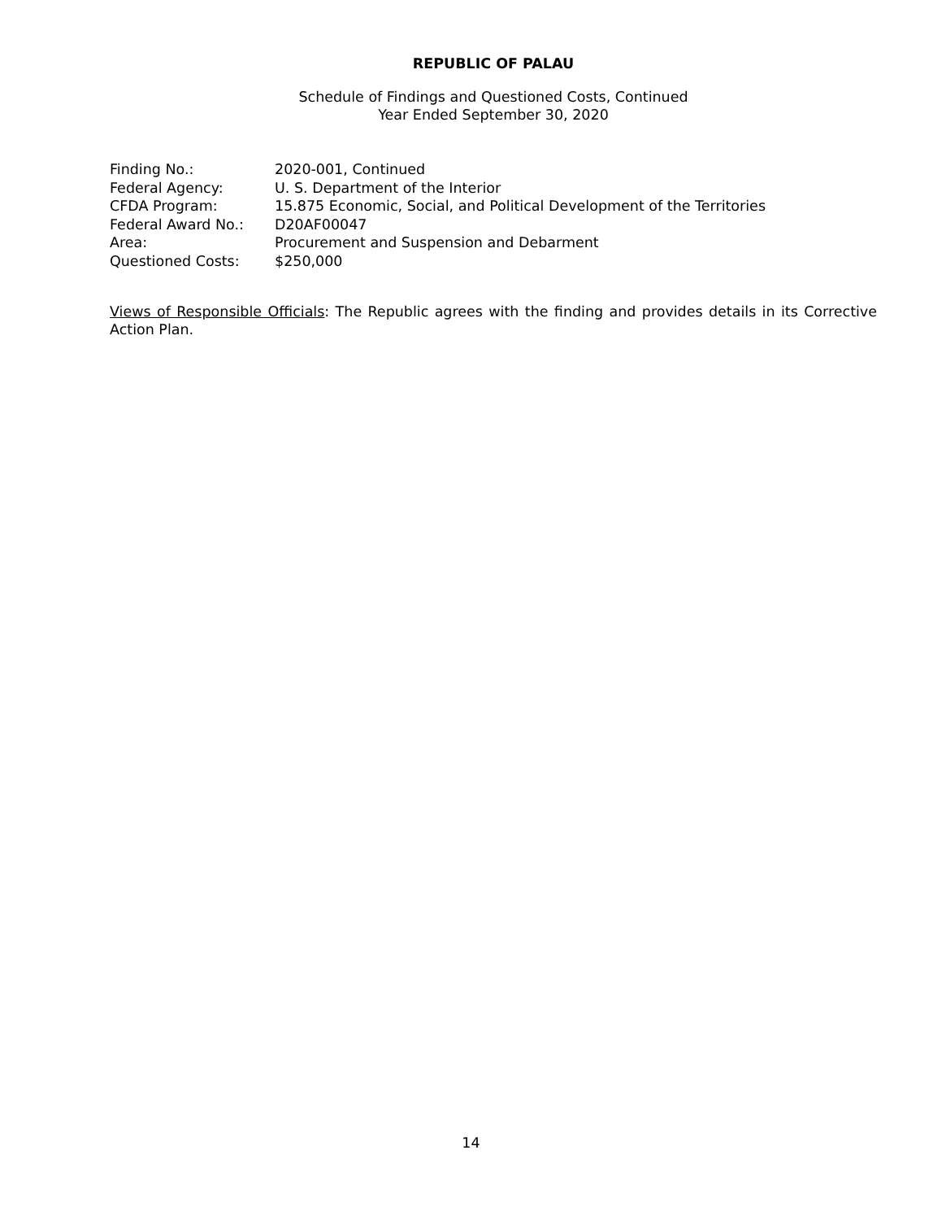REPUBLIC OF PALAU
Schedule of Findings and Questioned Costs, Continued
Year Ended September 30, 2020
| Finding No.: | 2020-001, Continued |
| Federal Agency: | U. S. Department of the Interior |
| CFDA Program: | 15.875 Economic, Social, and Political Development of the Territories |
| Federal Award No.: | D20AF00047 |
| Area: | Procurement and Suspension and Debarment |
| Questioned Costs: | $250,000 |
Views of Responsible Officials: The Republic agrees with the finding and provides details in its Corrective Action Plan.
14